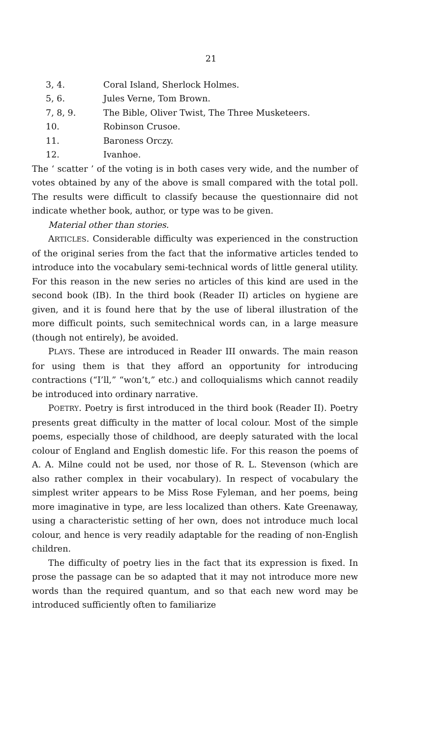21
3, 4. Coral Island, Sherlock Holmes.
5, 6. Jules Verne, Tom Brown.
7, 8, 9. The Bible, Oliver Twist, The Three Musketeers.
10. Robinson Crusoe.
11. Baroness Orczy.
12. Ivanhoe.
The ‘ scatter ’ of the voting is in both cases very wide, and the number of votes obtained by any of the above is small compared with the total poll. The results were difficult to classify because the questionnaire did not indicate whether book, author, or type was to be given.
Material other than stories.
ARTICLES. Considerable difficulty was experienced in the construction of the original series from the fact that the informative articles tended to introduce into the vocabulary semi-technical words of little general utility. For this reason in the new series no articles of this kind are used in the second book (IB). In the third book (Reader II) articles on hygiene are given, and it is found here that by the use of liberal illustration of the more difficult points, such semitechnical words can, in a large measure (though not entirely), be avoided.
PLAYS. These are introduced in Reader III onwards. The main reason for using them is that they afford an opportunity for introducing contractions (“I’ll,” “won’t,” etc.) and colloquialisms which cannot readily be introduced into ordinary narrative.
POETRY. Poetry is first introduced in the third book (Reader II). Poetry presents great difficulty in the matter of local colour. Most of the simple poems, especially those of childhood, are deeply saturated with the local colour of England and English domestic life. For this reason the poems of A. A. Milne could not be used, nor those of R. L. Stevenson (which are also rather complex in their vocabulary). In respect of vocabulary the simplest writer appears to be Miss Rose Fyleman, and her poems, being more imaginative in type, are less localized than others. Kate Greenaway, using a characteristic setting of her own, does not introduce much local colour, and hence is very readily adaptable for the reading of non-English children.
The difficulty of poetry lies in the fact that its expression is fixed. In prose the passage can be so adapted that it may not introduce more new words than the required quantum, and so that each new word may be introduced sufficiently often to familiarize